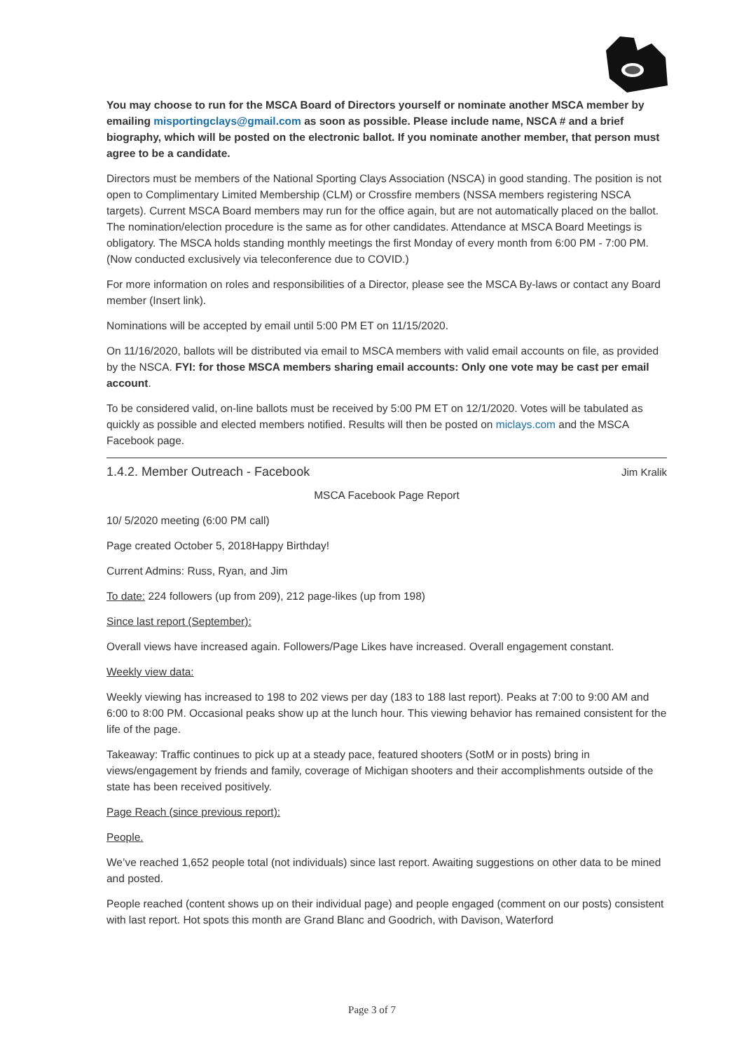You may choose to run for the MSCA Board of Directors yourself or nominate another MSCA member by emailing misportingclays@gmail.com as soon as possible. Please include name, NSCA # and a brief biography, which will be posted on the electronic ballot. If you nominate another member, that person must agree to be a candidate.
Directors must be members of the National Sporting Clays Association (NSCA) in good standing. The position is not open to Complimentary Limited Membership (CLM) or Crossfire members (NSSA members registering NSCA targets). Current MSCA Board members may run for the office again, but are not automatically placed on the ballot. The nomination/election procedure is the same as for other candidates. Attendance at MSCA Board Meetings is obligatory. The MSCA holds standing monthly meetings the first Monday of every month from 6:00 PM - 7:00 PM. (Now conducted exclusively via teleconference due to COVID.)
For more information on roles and responsibilities of a Director, please see the MSCA By-laws or contact any Board member (Insert link).
Nominations will be accepted by email until 5:00 PM ET on 11/15/2020.
On 11/16/2020, ballots will be distributed via email to MSCA members with valid email accounts on file, as provided by the NSCA. FYI: for those MSCA members sharing email accounts: Only one vote may be cast per email account.
To be considered valid, on-line ballots must be received by 5:00 PM ET on 12/1/2020. Votes will be tabulated as quickly as possible and elected members notified. Results will then be posted on miclays.com and the MSCA Facebook page.
1.4.2. Member Outreach - Facebook Jim Kralik
MSCA Facebook Page Report
10/ 5/2020 meeting (6:00 PM call)
Page created October 5, 2018Happy Birthday!
Current Admins: Russ, Ryan, and Jim
To date: 224 followers (up from 209), 212 page-likes (up from 198)
Since last report (September):
Overall views have increased again. Followers/Page Likes have increased. Overall engagement constant.
Weekly view data:
Weekly viewing has increased to 198 to 202 views per day (183 to 188 last report). Peaks at 7:00 to 9:00 AM and 6:00 to 8:00 PM. Occasional peaks show up at the lunch hour. This viewing behavior has remained consistent for the life of the page.
Takeaway: Traffic continues to pick up at a steady pace, featured shooters (SotM or in posts) bring in views/engagement by friends and family, coverage of Michigan shooters and their accomplishments outside of the state has been received positively.
Page Reach (since previous report):
People.
We’ve reached 1,652 people total (not individuals) since last report. Awaiting suggestions on other data to be mined and posted.
People reached (content shows up on their individual page) and people engaged (comment on our posts) consistent with last report. Hot spots this month are Grand Blanc and Goodrich, with Davison, Waterford
Page 3 of 7